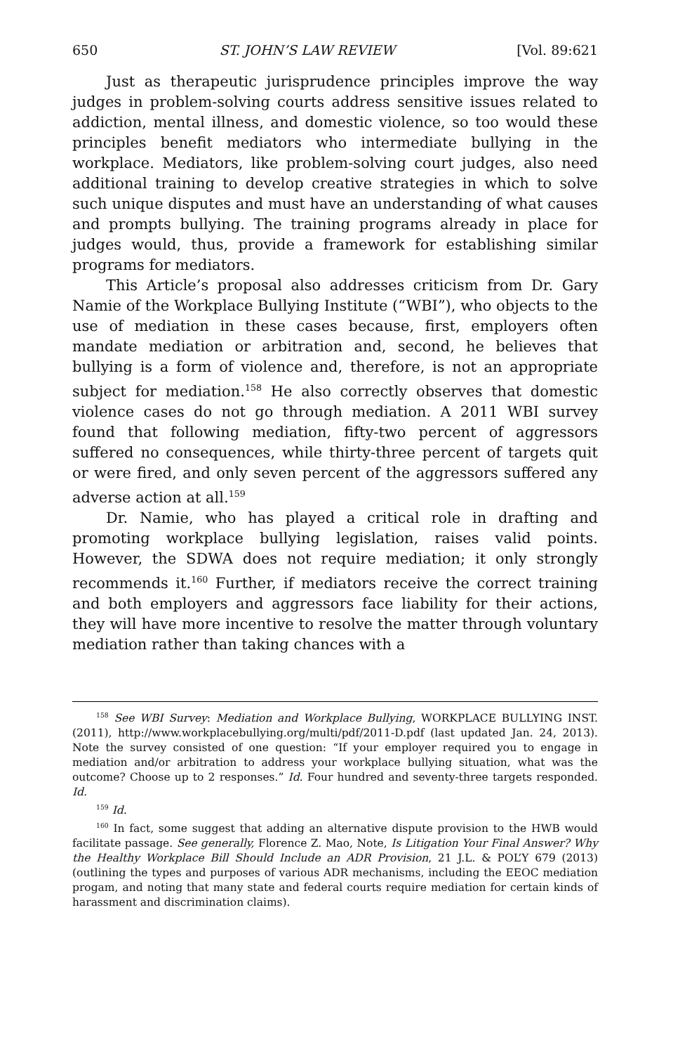650 ST. JOHN’S LAW REVIEW [Vol. 89:621
Just as therapeutic jurisprudence principles improve the way judges in problem-solving courts address sensitive issues related to addiction, mental illness, and domestic violence, so too would these principles benefit mediators who intermediate bullying in the workplace. Mediators, like problem-solving court judges, also need additional training to develop creative strategies in which to solve such unique disputes and must have an understanding of what causes and prompts bullying. The training programs already in place for judges would, thus, provide a framework for establishing similar programs for mediators.
This Article’s proposal also addresses criticism from Dr. Gary Namie of the Workplace Bullying Institute (“WBI”), who objects to the use of mediation in these cases because, first, employers often mandate mediation or arbitration and, second, he believes that bullying is a form of violence and, therefore, is not an appropriate subject for mediation.<sup>158</sup> He also correctly observes that domestic violence cases do not go through mediation. A 2011 WBI survey found that following mediation, fifty-two percent of aggressors suffered no consequences, while thirty-three percent of targets quit or were fired, and only seven percent of the aggressors suffered any adverse action at all.<sup>159</sup>
Dr. Namie, who has played a critical role in drafting and promoting workplace bullying legislation, raises valid points. However, the SDWA does not require mediation; it only strongly recommends it.<sup>160</sup> Further, if mediators receive the correct training and both employers and aggressors face liability for their actions, they will have more incentive to resolve the matter through voluntary mediation rather than taking chances with a
<sup>158</sup> See WBI Survey: Mediation and Workplace Bullying, WORKPLACE BULLYING INST. (2011), http://www.workplacebullying.org/multi/pdf/2011-D.pdf (last updated Jan. 24, 2013). Note the survey consisted of one question: “If your employer required you to engage in mediation and/or arbitration to address your workplace bullying situation, what was the outcome? Choose up to 2 responses.” Id. Four hundred and seventy-three targets responded. Id.
<sup>159</sup> Id.
<sup>160</sup> In fact, some suggest that adding an alternative dispute provision to the HWB would facilitate passage. See generally, Florence Z. Mao, Note, Is Litigation Your Final Answer? Why the Healthy Workplace Bill Should Include an ADR Provision, 21 J.L. & POL’Y 679 (2013) (outlining the types and purposes of various ADR mechanisms, including the EEOC mediation progam, and noting that many state and federal courts require mediation for certain kinds of harassment and discrimination claims).